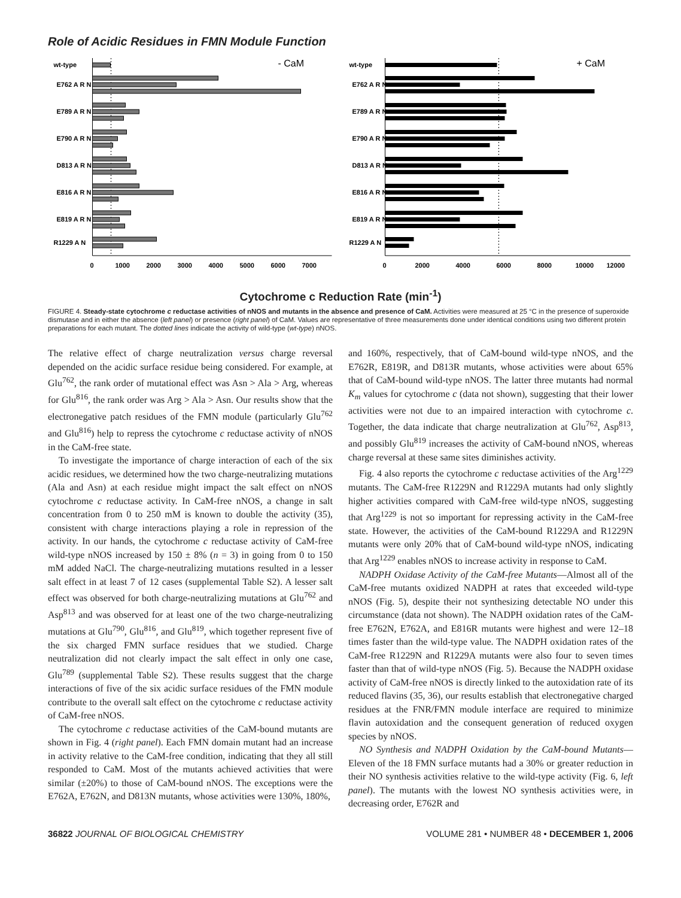Role of Acidic Residues in FMN Module Function
- CaM
wt-type
E762 A R N
E789 A R N
E790 A R N
D813 A R N
E816 A R N
E819 A R N
R1229 A N
0
1000
2000
3000
4000
5000
6000
7000
+ CaM
wt-type
E762 A R N
E789 A R N
E790 A R N
D813 A R N
E816 A R N
E819 A R N
R1229 A N
0
2000
4000
6000
8000
10000
12000
Cytochrome c Reduction Rate (min<sup>-1</sup>)
FIGURE 4. Steady-state cytochrome c reductase activities of nNOS and mutants in the absence and presence of CaM. Activities were measured at 25 °C in the presence of superoxide dismutase and in either the absence (left panel) or presence (right panel) of CaM. Values are representative of three measurements done under identical conditions using two different protein preparations for each mutant. The dotted lines indicate the activity of wild-type (wt-type) nNOS.
The relative effect of charge neutralization versus charge reversal depended on the acidic surface residue being considered. For example, at Glu<sup>762</sup>, the rank order of mutational effect was Asn > Ala > Arg, whereas for Glu<sup>816</sup>, the rank order was Arg > Ala > Asn. Our results show that the electronegative patch residues of the FMN module (particularly Glu<sup>762</sup> and Glu<sup>816</sup>) help to repress the cytochrome c reductase activity of nNOS in the CaM-free state.
To investigate the importance of charge interaction of each of the six acidic residues, we determined how the two charge-neutralizing mutations (Ala and Asn) at each residue might impact the salt effect on nNOS cytochrome c reductase activity. In CaM-free nNOS, a change in salt concentration from 0 to 250 mM is known to double the activity (35), consistent with charge interactions playing a role in repression of the activity. In our hands, the cytochrome c reductase activity of CaM-free wild-type nNOS increased by 150 ± 8% (n = 3) in going from 0 to 150 mM added NaCl. The charge-neutralizing mutations resulted in a lesser salt effect in at least 7 of 12 cases (supplemental Table S2). A lesser salt effect was observed for both charge-neutralizing mutations at Glu<sup>762</sup> and Asp<sup>813</sup> and was observed for at least one of the two charge-neutralizing mutations at Glu<sup>790</sup>, Glu<sup>816</sup>, and Glu<sup>819</sup>, which together represent five of the six charged FMN surface residues that we studied. Charge neutralization did not clearly impact the salt effect in only one case, Glu<sup>789</sup> (supplemental Table S2). These results suggest that the charge interactions of five of the six acidic surface residues of the FMN module contribute to the overall salt effect on the cytochrome c reductase activity of CaM-free nNOS.
The cytochrome c reductase activities of the CaM-bound mutants are shown in Fig. 4 (right panel). Each FMN domain mutant had an increase in activity relative to the CaM-free condition, indicating that they all still responded to CaM. Most of the mutants achieved activities that were similar (±20%) to those of CaM-bound nNOS. The exceptions were the E762A, E762N, and D813N mutants, whose activities were 130%, 180%,
and 160%, respectively, that of CaM-bound wild-type nNOS, and the E762R, E819R, and D813R mutants, whose activities were about 65% that of CaM-bound wild-type nNOS. The latter three mutants had normal K<sub>m</sub> values for cytochrome c (data not shown), suggesting that their lower activities were not due to an impaired interaction with cytochrome c. Together, the data indicate that charge neutralization at Glu<sup>762</sup>, Asp<sup>813</sup>, and possibly Glu<sup>819</sup> increases the activity of CaM-bound nNOS, whereas charge reversal at these same sites diminishes activity.
Fig. 4 also reports the cytochrome c reductase activities of the Arg<sup>1229</sup> mutants. The CaM-free R1229N and R1229A mutants had only slightly higher activities compared with CaM-free wild-type nNOS, suggesting that Arg<sup>1229</sup> is not so important for repressing activity in the CaM-free state. However, the activities of the CaM-bound R1229A and R1229N mutants were only 20% that of CaM-bound wild-type nNOS, indicating that Arg<sup>1229</sup> enables nNOS to increase activity in response to CaM.
NADPH Oxidase Activity of the CaM-free Mutants—Almost all of the CaM-free mutants oxidized NADPH at rates that exceeded wild-type nNOS (Fig. 5), despite their not synthesizing detectable NO under this circumstance (data not shown). The NADPH oxidation rates of the CaM-free E762N, E762A, and E816R mutants were highest and were 12–18 times faster than the wild-type value. The NADPH oxidation rates of the CaM-free R1229N and R1229A mutants were also four to seven times faster than that of wild-type nNOS (Fig. 5). Because the NADPH oxidase activity of CaM-free nNOS is directly linked to the autoxidation rate of its reduced flavins (35, 36), our results establish that electronegative charged residues at the FNR/FMN module interface are required to minimize flavin autoxidation and the consequent generation of reduced oxygen species by nNOS.
NO Synthesis and NADPH Oxidation by the CaM-bound Mutants—Eleven of the 18 FMN surface mutants had a 30% or greater reduction in their NO synthesis activities relative to the wild-type activity (Fig. 6, left panel). The mutants with the lowest NO synthesis activities were, in decreasing order, E762R and
36822 JOURNAL OF BIOLOGICAL CHEMISTRY VOLUME 281 • NUMBER 48 • DECEMBER 1, 2006